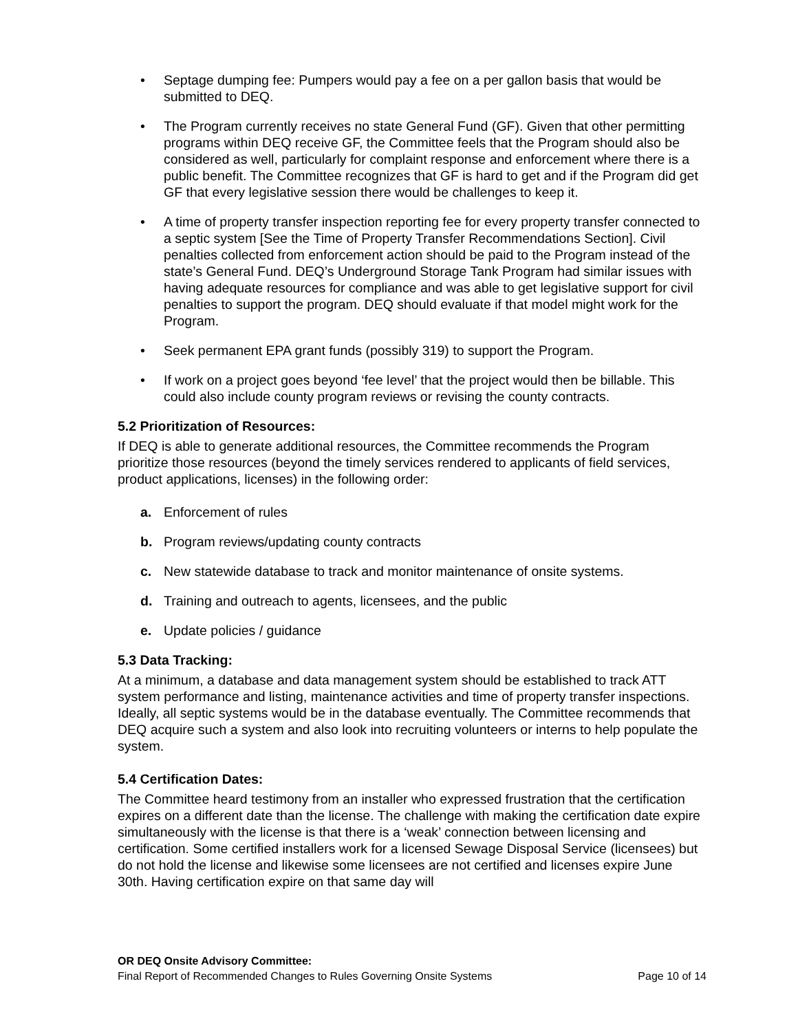• Septage dumping fee: Pumpers would pay a fee on a per gallon basis that would be submitted to DEQ.
• The Program currently receives no state General Fund (GF). Given that other permitting programs within DEQ receive GF, the Committee feels that the Program should also be considered as well, particularly for complaint response and enforcement where there is a public benefit. The Committee recognizes that GF is hard to get and if the Program did get GF that every legislative session there would be challenges to keep it.
• A time of property transfer inspection reporting fee for every property transfer connected to a septic system [See the Time of Property Transfer Recommendations Section]. Civil penalties collected from enforcement action should be paid to the Program instead of the state’s General Fund. DEQ’s Underground Storage Tank Program had similar issues with having adequate resources for compliance and was able to get legislative support for civil penalties to support the program. DEQ should evaluate if that model might work for the Program.
• Seek permanent EPA grant funds (possibly 319) to support the Program.
• If work on a project goes beyond ‘fee level’ that the project would then be billable. This could also include county program reviews or revising the county contracts.
5.2 Prioritization of Resources:
If DEQ is able to generate additional resources, the Committee recommends the Program prioritize those resources (beyond the timely services rendered to applicants of field services, product applications, licenses) in the following order:
a. Enforcement of rules
b. Program reviews/updating county contracts
c. New statewide database to track and monitor maintenance of onsite systems.
d. Training and outreach to agents, licensees, and the public
e. Update policies / guidance
5.3 Data Tracking:
At a minimum, a database and data management system should be established to track ATT system performance and listing, maintenance activities and time of property transfer inspections. Ideally, all septic systems would be in the database eventually. The Committee recommends that DEQ acquire such a system and also look into recruiting volunteers or interns to help populate the system.
5.4 Certification Dates:
The Committee heard testimony from an installer who expressed frustration that the certification expires on a different date than the license. The challenge with making the certification date expire simultaneously with the license is that there is a ‘weak’ connection between licensing and certification. Some certified installers work for a licensed Sewage Disposal Service (licensees) but do not hold the license and likewise some licensees are not certified and licenses expire June 30th. Having certification expire on that same day will
OR DEQ Onsite Advisory Committee:
Final Report of Recommended Changes to Rules Governing Onsite Systems Page 10 of 14